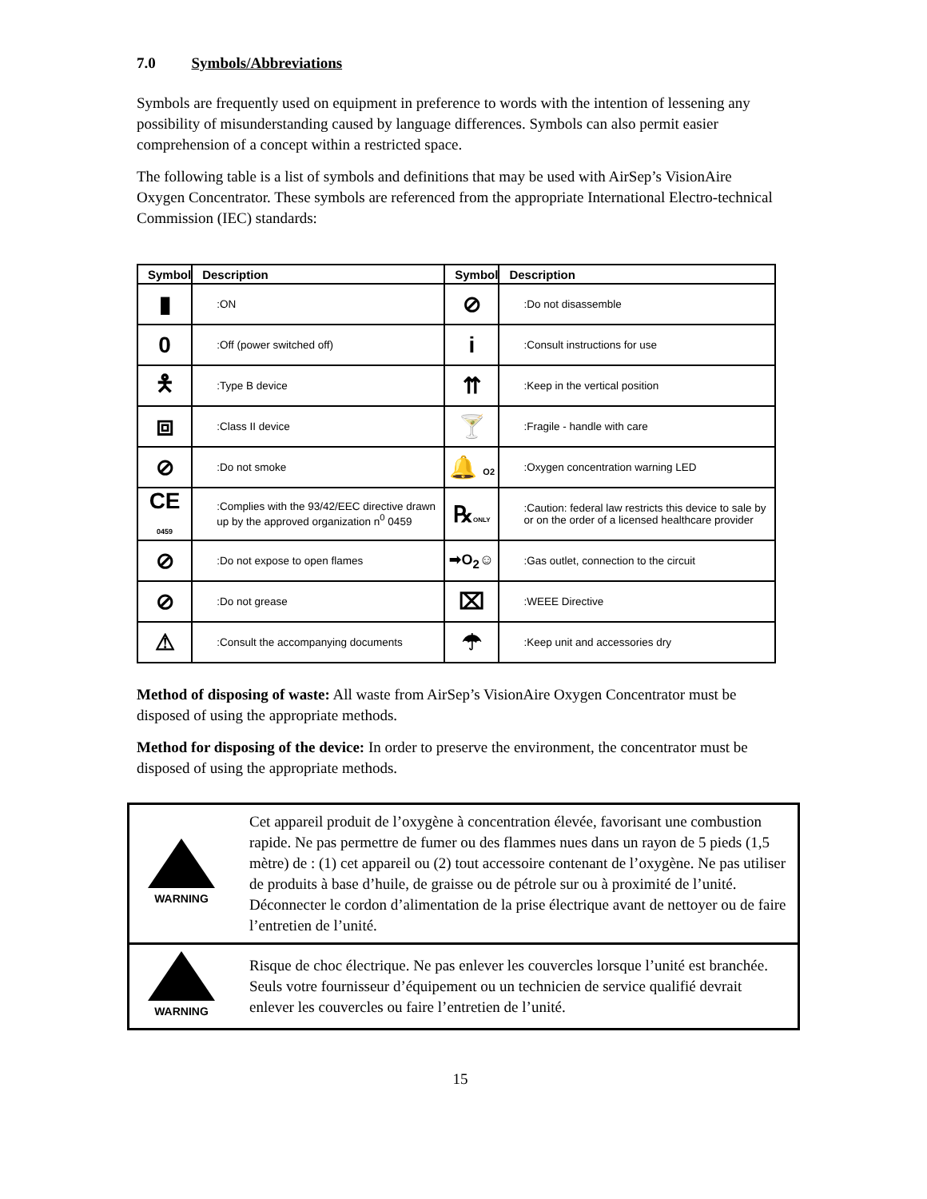7.0 Symbols/Abbreviations
Symbols are frequently used on equipment in preference to words with the intention of lessening any possibility of misunderstanding caused by language differences. Symbols can also permit easier comprehension of a concept within a restricted space.
The following table is a list of symbols and definitions that may be used with AirSep’s VisionAire Oxygen Concentrator. These symbols are referenced from the appropriate International Electro-technical Commission (IEC) standards:
| Symbol | Description | Symbol | Description |
| --- | --- | --- | --- |
| ▮ | :ON | ⊘ | :Do not disassemble |
| 0 | :Off (power switched off) | i | :Consult instructions for use |
| 🯅 | :Type B device | ⇈ | :Keep in the vertical position |
| ⧈ | :Class II device | 🍸 | :Fragile - handle with care |
| ⊘ | :Do not smoke | 🔔 O2 | :Oxygen concentration warning LED |
| CE 0459 | :Complies with the 93/42/EEC directive drawn up by the approved organization n<sup>0</sup> 0459 | ℞ ONLY | :Caution: federal law restricts this device to sale by or on the order of a licensed healthcare provider |
| ⊘ | :Do not expose to open flames | ➡O<sub>2</sub>☺ | :Gas outlet, connection to the circuit |
| ⊘ | :Do not grease | ⌧ | :WEEE Directive |
| ⚠ | :Consult the accompanying documents | ☂ | :Keep unit and accessories dry |
Method of disposing of waste: All waste from AirSep’s VisionAire Oxygen Concentrator must be disposed of using the appropriate methods.
Method for disposing of the device: In order to preserve the environment, the concentrator must be disposed of using the appropriate methods.
| WARNING | Cet appareil produit de l’oxygène à concentration élevée, favorisant une combustion rapide. Ne pas permettre de fumer ou des flammes nues dans un rayon de 5 pieds (1,5 mètre) de : (1) cet appareil ou (2) tout accessoire contenant de l’oxygène. Ne pas utiliser de produits à base d’huile, de graisse ou de pétrole sur ou à proximité de l’unité. Déconnecter le cordon d’alimentation de la prise électrique avant de nettoyer ou de faire l’entretien de l’unité. |
| WARNING | Risque de choc électrique. Ne pas enlever les couvercles lorsque l’unité est branchée. Seuls votre fournisseur d’équipement ou un technicien de service qualifié devrait enlever les couvercles ou faire l’entretien de l’unité. |
15